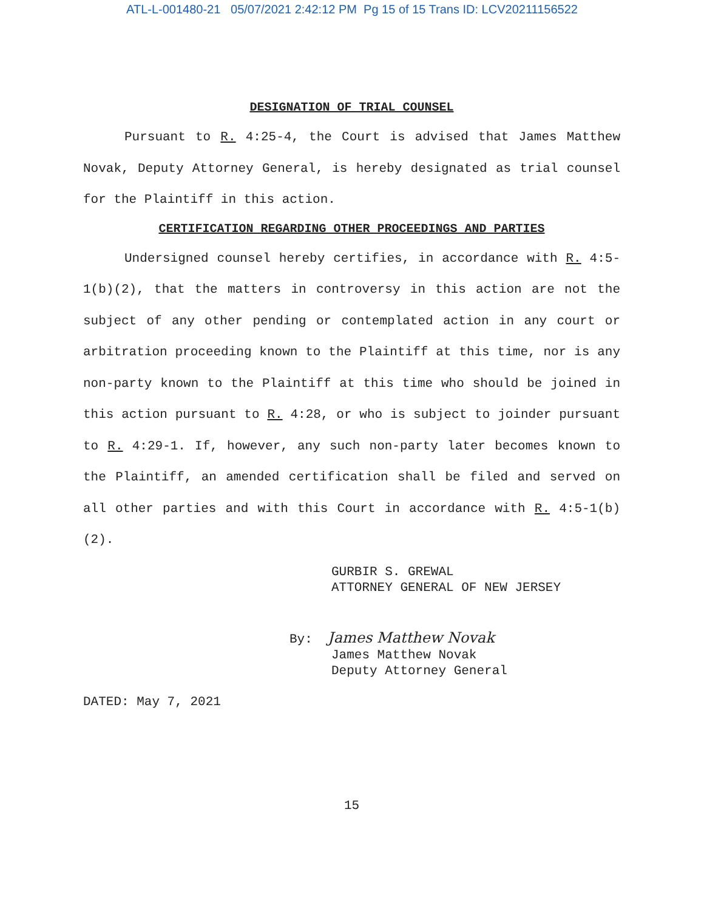ATL-L-001480-21 05/07/2021 2:42:12 PM Pg 15 of 15 Trans ID: LCV20211156522
DESIGNATION OF TRIAL COUNSEL
Pursuant to R. 4:25-4, the Court is advised that James Matthew Novak, Deputy Attorney General, is hereby designated as trial counsel for the Plaintiff in this action.
CERTIFICATION REGARDING OTHER PROCEEDINGS AND PARTIES
Undersigned counsel hereby certifies, in accordance with R. 4:5-1(b)(2), that the matters in controversy in this action are not the subject of any other pending or contemplated action in any court or arbitration proceeding known to the Plaintiff at this time, nor is any non-party known to the Plaintiff at this time who should be joined in this action pursuant to R. 4:28, or who is subject to joinder pursuant to R. 4:29-1. If, however, any such non-party later becomes known to the Plaintiff, an amended certification shall be filed and served on all other parties and with this Court in accordance with R. 4:5-1(b)(2).
GURBIR S. GREWAL
ATTORNEY GENERAL OF NEW JERSEY
By: James Matthew Novak
James Matthew Novak
Deputy Attorney General
DATED: May 7, 2021
15